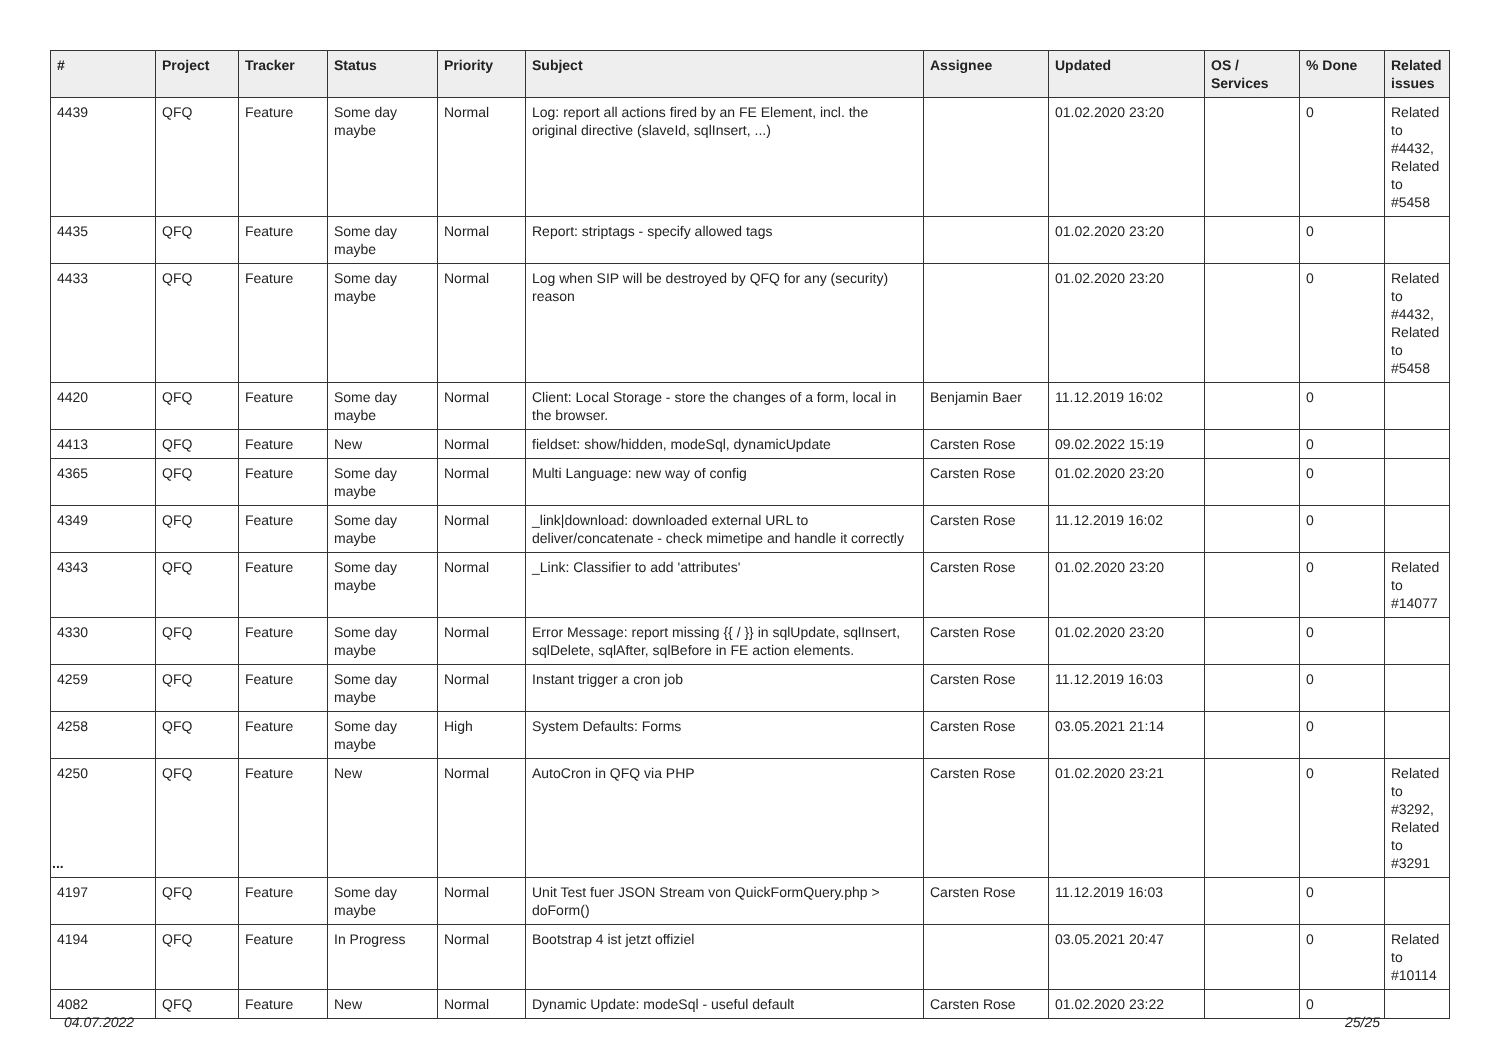| # | Project | Tracker | Status | Priority | Subject | Assignee | Updated | OS / Services | % Done | Related issues |
| --- | --- | --- | --- | --- | --- | --- | --- | --- | --- | --- |
| 4439 | QFQ | Feature | Some day maybe | Normal | Log: report all actions fired by an FE Element, incl. the original directive (slaveId, sqlInsert, ...) | | 01.02.2020 23:20 | | 0 | Related to #4432, Related to #5458 |
| 4435 | QFQ | Feature | Some day maybe | Normal | Report: striptags - specify allowed tags | | 01.02.2020 23:20 | | 0 | |
| 4433 | QFQ | Feature | Some day maybe | Normal | Log when SIP will be destroyed by QFQ for any (security) reason | | 01.02.2020 23:20 | | 0 | Related to #4432, Related to #5458 |
| 4420 | QFQ | Feature | Some day maybe | Normal | Client: Local Storage - store the changes of a form, local in the browser. | Benjamin Baer | 11.12.2019 16:02 | | 0 | |
| 4413 | QFQ | Feature | New | Normal | fieldset: show/hidden, modeSql, dynamicUpdate | Carsten Rose | 09.02.2022 15:19 | | 0 | |
| 4365 | QFQ | Feature | Some day maybe | Normal | Multi Language: new way of config | Carsten Rose | 01.02.2020 23:20 | | 0 | |
| 4349 | QFQ | Feature | Some day maybe | Normal | _link/download: downloaded external URL to deliver/concatenate - check mimetipe and handle it correctly | Carsten Rose | 11.12.2019 16:02 | | 0 | |
| 4343 | QFQ | Feature | Some day maybe | Normal | _Link: Classifier to add 'attributes' | Carsten Rose | 01.02.2020 23:20 | | 0 | Related to #14077 |
| 4330 | QFQ | Feature | Some day maybe | Normal | Error Message: report missing {{ / }} in sqlUpdate, sqlInsert, sqlDelete, sqlAfter, sqlBefore in FE action elements. | Carsten Rose | 01.02.2020 23:20 | | 0 | |
| 4259 | QFQ | Feature | Some day maybe | Normal | Instant trigger a cron job | Carsten Rose | 11.12.2019 16:03 | | 0 | |
| 4258 | QFQ | Feature | Some day maybe | High | System Defaults: Forms | Carsten Rose | 03.05.2021 21:14 | | 0 | |
| 4250 | QFQ | Feature | New | Normal | AutoCron in QFQ via PHP | Carsten Rose | 01.02.2020 23:21 | | 0 | Related to #3292, Related to #3291 |
| 4197 | QFQ | Feature | Some day maybe | Normal | Unit Test fuer JSON Stream von QuickFormQuery.php > doForm() | Carsten Rose | 11.12.2019 16:03 | | 0 | |
| 4194 | QFQ | Feature | In Progress | Normal | Bootstrap 4 ist jetzt offiziel | | 03.05.2021 20:47 | | 0 | Related to #10114 |
| 4082 | QFQ | Feature | New | Normal | Dynamic Update: modeSql - useful default | Carsten Rose | 01.02.2020 23:22 | | 0 | |
...
04.07.2022 25/25